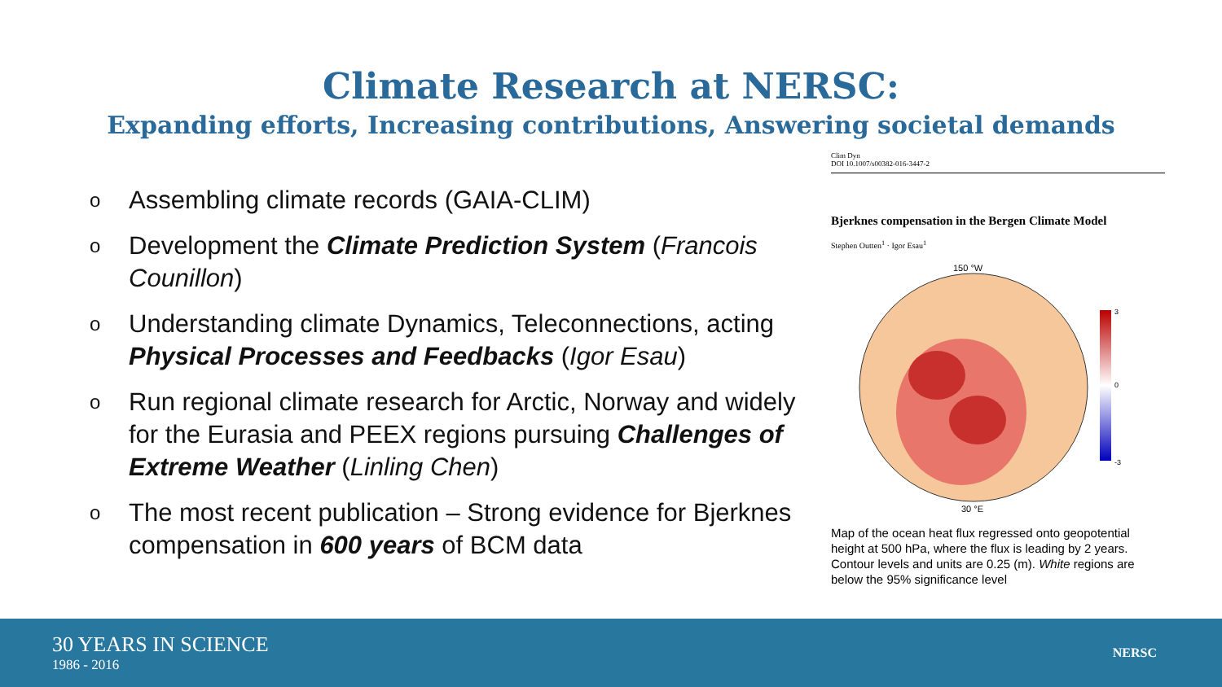Climate Research at NERSC:
Expanding efforts, Increasing contributions, Answering societal demands
o Assembling climate records (GAIA-CLIM)
o Development the Climate Prediction System (Francois Counillon)
o Understanding climate Dynamics, Teleconnections, acting Physical Processes and Feedbacks (Igor Esau)
o Run regional climate research for Arctic, Norway and widely for the Eurasia and PEEX regions pursuing Challenges of Extreme Weather (Linling Chen)
o The most recent publication – Strong evidence for Bjerknes compensation in 600 years of BCM data
Clim Dyn
DOI 10.1007/s00382-016-3447-2
Bjerknes compensation in the Bergen Climate Model
Stephen Outten<sup>1</sup> · Igor Esau<sup>1</sup>
150 °W
30 °E
3
0
-3
Map of the ocean heat flux regressed onto geopotential height at 500 hPa, where the flux is leading by 2 years. Contour levels and units are 0.25 (m). White regions are below the 95% significance level
30 YEARS IN SCIENCE
1986 - 2016
NERSC